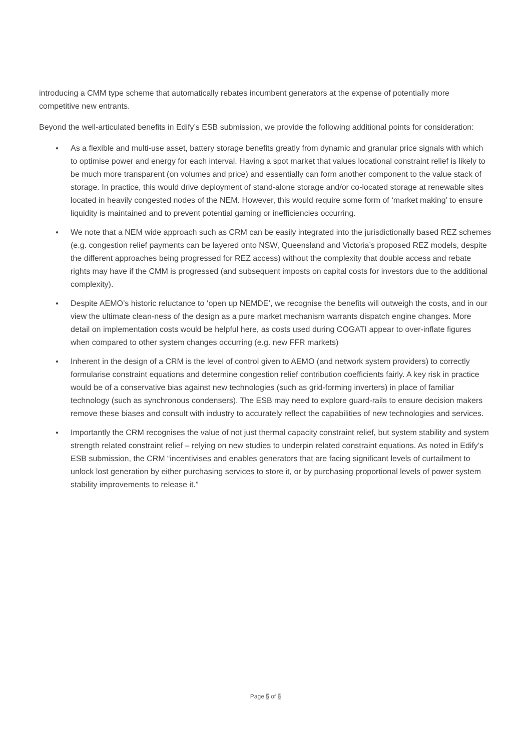introducing a CMM type scheme that automatically rebates incumbent generators at the expense of potentially more competitive new entrants.
Beyond the well-articulated benefits in Edify’s ESB submission, we provide the following additional points for consideration:
● As a flexible and multi-use asset, battery storage benefits greatly from dynamic and granular price signals with which to optimise power and energy for each interval. Having a spot market that values locational constraint relief is likely to be much more transparent (on volumes and price) and essentially can form another component to the value stack of storage. In practice, this would drive deployment of stand-alone storage and/or co-located storage at renewable sites located in heavily congested nodes of the NEM. However, this would require some form of ‘market making’ to ensure liquidity is maintained and to prevent potential gaming or inefficiencies occurring.
● We note that a NEM wide approach such as CRM can be easily integrated into the jurisdictionally based REZ schemes (e.g. congestion relief payments can be layered onto NSW, Queensland and Victoria’s proposed REZ models, despite the different approaches being progressed for REZ access) without the complexity that double access and rebate rights may have if the CMM is progressed (and subsequent imposts on capital costs for investors due to the additional complexity).
● Despite AEMO’s historic reluctance to ‘open up NEMDE’, we recognise the benefits will outweigh the costs, and in our view the ultimate clean-ness of the design as a pure market mechanism warrants dispatch engine changes. More detail on implementation costs would be helpful here, as costs used during COGATI appear to over-inflate figures when compared to other system changes occurring (e.g. new FFR markets)
● Inherent in the design of a CRM is the level of control given to AEMO (and network system providers) to correctly formularise constraint equations and determine congestion relief contribution coefficients fairly. A key risk in practice would be of a conservative bias against new technologies (such as grid-forming inverters) in place of familiar technology (such as synchronous condensers). The ESB may need to explore guard-rails to ensure decision makers remove these biases and consult with industry to accurately reflect the capabilities of new technologies and services.
● Importantly the CRM recognises the value of not just thermal capacity constraint relief, but system stability and system strength related constraint relief – relying on new studies to underpin related constraint equations. As noted in Edify’s ESB submission, the CRM “incentivises and enables generators that are facing significant levels of curtailment to unlock lost generation by either purchasing services to store it, or by purchasing proportional levels of power system stability improvements to release it.”
Page 5 of 6